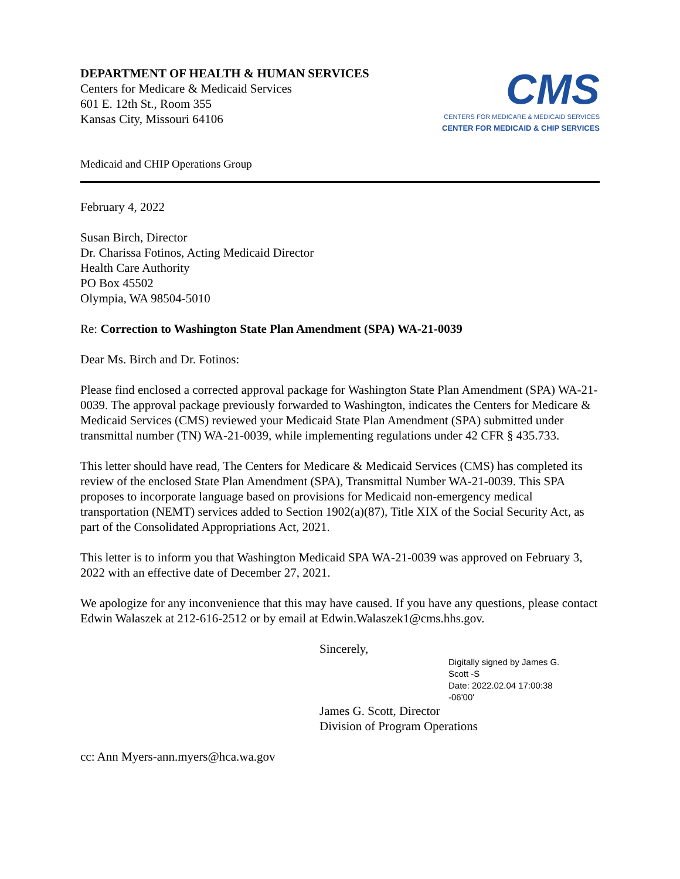DEPARTMENT OF HEALTH & HUMAN SERVICES
Centers for Medicare & Medicaid Services
601 E. 12th St., Room 355
Kansas City, Missouri 64106
CMS
CENTERS FOR MEDICARE & MEDICAID SERVICES
CENTER FOR MEDICAID & CHIP SERVICES
Medicaid and CHIP Operations Group
February 4, 2022
Susan Birch, Director
Dr. Charissa Fotinos, Acting Medicaid Director
Health Care Authority
PO Box 45502
Olympia, WA 98504-5010
Re: Correction to Washington State Plan Amendment (SPA) WA-21-0039
Dear Ms. Birch and Dr. Fotinos:
Please find enclosed a corrected approval package for Washington State Plan Amendment (SPA) WA-21-0039. The approval package previously forwarded to Washington, indicates the Centers for Medicare & Medicaid Services (CMS) reviewed your Medicaid State Plan Amendment (SPA) submitted under transmittal number (TN) WA-21-0039, while implementing regulations under 42 CFR § 435.733.
This letter should have read, The Centers for Medicare & Medicaid Services (CMS) has completed its review of the enclosed State Plan Amendment (SPA), Transmittal Number WA-21-0039. This SPA proposes to incorporate language based on provisions for Medicaid non-emergency medical transportation (NEMT) services added to Section 1902(a)(87), Title XIX of the Social Security Act, as part of the Consolidated Appropriations Act, 2021.
This letter is to inform you that Washington Medicaid SPA WA-21-0039 was approved on February 3, 2022 with an effective date of December 27, 2021.
We apologize for any inconvenience that this may have caused. If you have any questions, please contact Edwin Walaszek at 212-616-2512 or by email at Edwin.Walaszek1@cms.hhs.gov.
Sincerely,
Digitally signed by James G.
Scott -S
Date: 2022.02.04 17:00:38
-06'00'
James G. Scott, Director
Division of Program Operations
cc: Ann Myers-ann.myers@hca.wa.gov